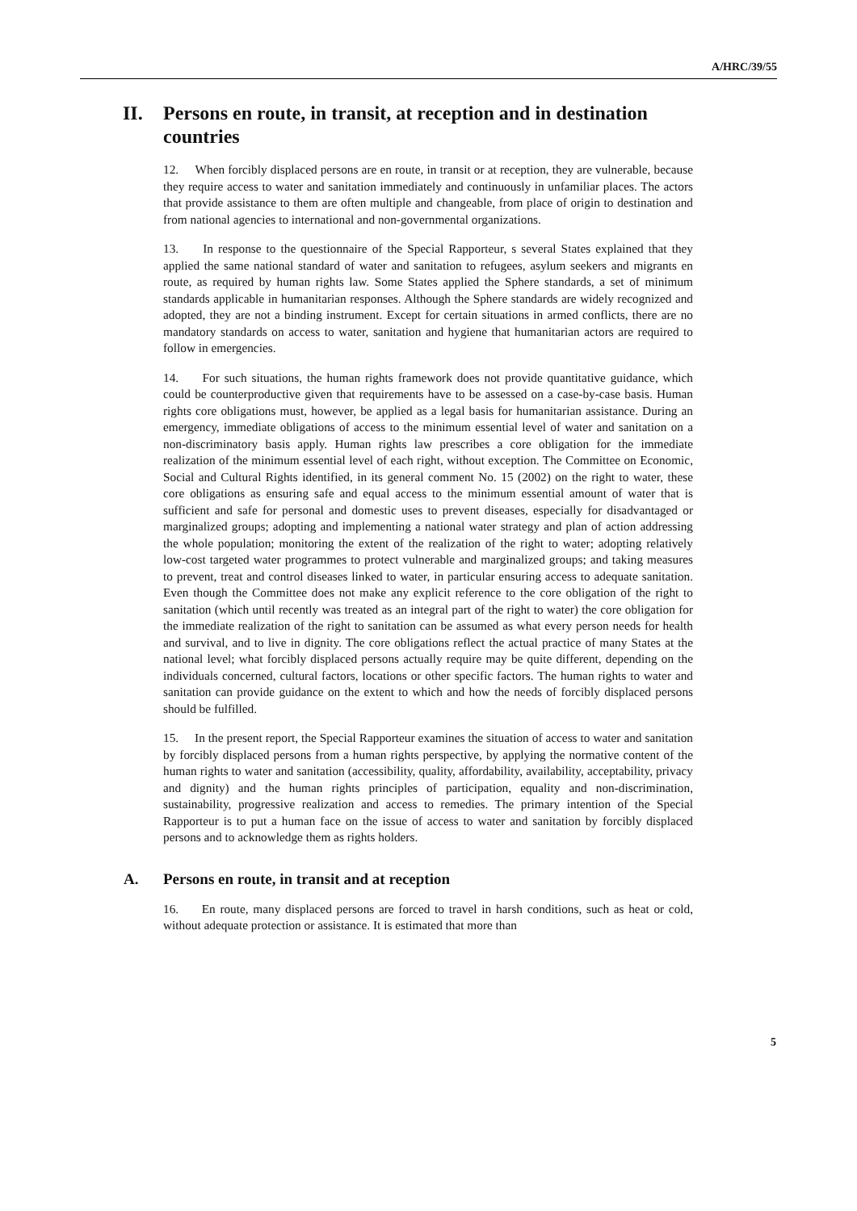A/HRC/39/55
II. Persons en route, in transit, at reception and in destination countries
12. When forcibly displaced persons are en route, in transit or at reception, they are vulnerable, because they require access to water and sanitation immediately and continuously in unfamiliar places. The actors that provide assistance to them are often multiple and changeable, from place of origin to destination and from national agencies to international and non-governmental organizations.
13. In response to the questionnaire of the Special Rapporteur, s several States explained that they applied the same national standard of water and sanitation to refugees, asylum seekers and migrants en route, as required by human rights law. Some States applied the Sphere standards, a set of minimum standards applicable in humanitarian responses. Although the Sphere standards are widely recognized and adopted, they are not a binding instrument. Except for certain situations in armed conflicts, there are no mandatory standards on access to water, sanitation and hygiene that humanitarian actors are required to follow in emergencies.
14. For such situations, the human rights framework does not provide quantitative guidance, which could be counterproductive given that requirements have to be assessed on a case-by-case basis. Human rights core obligations must, however, be applied as a legal basis for humanitarian assistance. During an emergency, immediate obligations of access to the minimum essential level of water and sanitation on a non-discriminatory basis apply. Human rights law prescribes a core obligation for the immediate realization of the minimum essential level of each right, without exception. The Committee on Economic, Social and Cultural Rights identified, in its general comment No. 15 (2002) on the right to water, these core obligations as ensuring safe and equal access to the minimum essential amount of water that is sufficient and safe for personal and domestic uses to prevent diseases, especially for disadvantaged or marginalized groups; adopting and implementing a national water strategy and plan of action addressing the whole population; monitoring the extent of the realization of the right to water; adopting relatively low-cost targeted water programmes to protect vulnerable and marginalized groups; and taking measures to prevent, treat and control diseases linked to water, in particular ensuring access to adequate sanitation. Even though the Committee does not make any explicit reference to the core obligation of the right to sanitation (which until recently was treated as an integral part of the right to water) the core obligation for the immediate realization of the right to sanitation can be assumed as what every person needs for health and survival, and to live in dignity. The core obligations reflect the actual practice of many States at the national level; what forcibly displaced persons actually require may be quite different, depending on the individuals concerned, cultural factors, locations or other specific factors. The human rights to water and sanitation can provide guidance on the extent to which and how the needs of forcibly displaced persons should be fulfilled.
15. In the present report, the Special Rapporteur examines the situation of access to water and sanitation by forcibly displaced persons from a human rights perspective, by applying the normative content of the human rights to water and sanitation (accessibility, quality, affordability, availability, acceptability, privacy and dignity) and the human rights principles of participation, equality and non-discrimination, sustainability, progressive realization and access to remedies. The primary intention of the Special Rapporteur is to put a human face on the issue of access to water and sanitation by forcibly displaced persons and to acknowledge them as rights holders.
A. Persons en route, in transit and at reception
16. En route, many displaced persons are forced to travel in harsh conditions, such as heat or cold, without adequate protection or assistance. It is estimated that more than
5